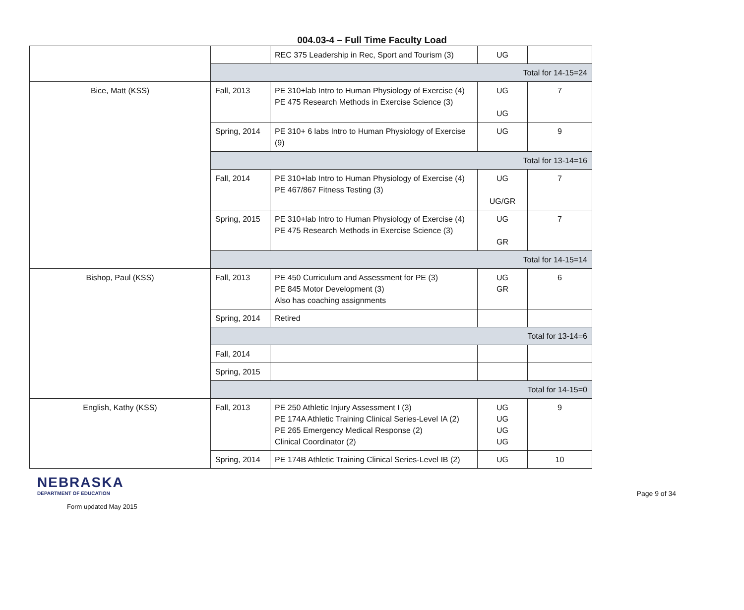004.03-4 – Full Time Faculty Load
| | | REC 375 Leadership in Rec, Sport and Tourism (3) | UG | |
| | Total for 14-15=24 | | | |
| Bice, Matt (KSS) | Fall, 2013 | PE 310+lab Intro to Human Physiology of Exercise (4) PE 475 Research Methods in Exercise Science (3) | UG UG | 7 |
| | Spring, 2014 | PE 310+ 6 labs Intro to Human Physiology of Exercise (9) | UG | 9 |
| | Total for 13-14=16 | | | |
| | Fall, 2014 | PE 310+lab Intro to Human Physiology of Exercise (4) PE 467/867 Fitness Testing (3) | UG UG/GR | 7 |
| | Spring, 2015 | PE 310+lab Intro to Human Physiology of Exercise (4) PE 475 Research Methods in Exercise Science (3) | UG GR | 7 |
| | Total for 14-15=14 | | | |
| Bishop, Paul (KSS) | Fall, 2013 | PE 450 Curriculum and Assessment for PE (3) PE 845 Motor Development (3) Also has coaching assignments | UG GR | 6 |
| | Spring, 2014 | Retired | | |
| | Total for 13-14=6 | | | |
| | Fall, 2014 | | | |
| | Spring, 2015 | | | |
| | Total for 14-15=0 | | | |
| English, Kathy (KSS) | Fall, 2013 | PE 250 Athletic Injury Assessment I (3) PE 174A Athletic Training Clinical Series-Level IA (2) PE 265 Emergency Medical Response (2) Clinical Coordinator (2) | UG UG UG UG | 9 |
| | Spring, 2014 | PE 174B Athletic Training Clinical Series-Level IB (2) | UG | 10 |
NEBRASKA
DEPARTMENT OF EDUCATION
Form updated May 2015
Page 9 of 34